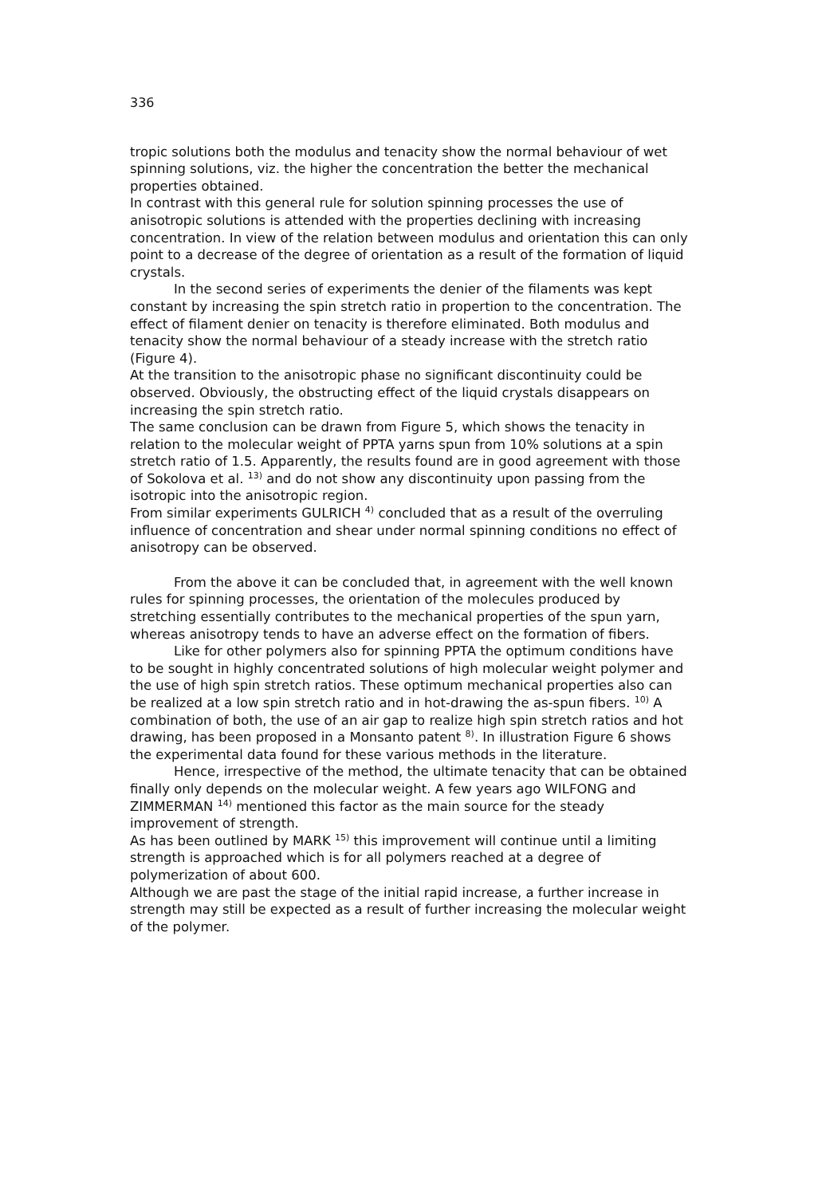336
tropic solutions both the modulus and tenacity show the normal behaviour of wet spinning solutions, viz. the higher the concentration the better the mechanical properties obtained.
In contrast with this general rule for solution spinning processes the use of anisotropic solutions is attended with the properties declining with increasing concentration. In view of the relation between modulus and orientation this can only point to a decrease of the degree of orientation as a result of the formation of liquid crystals.
In the second series of experiments the denier of the filaments was kept constant by increasing the spin stretch ratio in propertion to the concentration. The effect of filament denier on tenacity is therefore eliminated. Both modulus and tenacity show the normal behaviour of a steady increase with the stretch ratio (Figure 4).
At the transition to the anisotropic phase no significant discontinuity could be observed. Obviously, the obstructing effect of the liquid crystals disappears on increasing the spin stretch ratio.
The same conclusion can be drawn from Figure 5, which shows the tenacity in relation to the molecular weight of PPTA yarns spun from 10% solutions at a spin stretch ratio of 1.5. Apparently, the results found are in good agreement with those of Sokolova et al. <sup>13)</sup> and do not show any discontinuity upon passing from the isotropic into the anisotropic region.
From similar experiments GULRICH <sup>4)</sup> concluded that as a result of the overruling influence of concentration and shear under normal spinning conditions no effect of anisotropy can be observed.
From the above it can be concluded that, in agreement with the well known rules for spinning processes, the orientation of the molecules produced by stretching essentially contributes to the mechanical properties of the spun yarn, whereas anisotropy tends to have an adverse effect on the formation of fibers.
Like for other polymers also for spinning PPTA the optimum conditions have to be sought in highly concentrated solutions of high molecular weight polymer and the use of high spin stretch ratios. These optimum mechanical properties also can be realized at a low spin stretch ratio and in hot-drawing the as-spun fibers. <sup>10)</sup> A combination of both, the use of an air gap to realize high spin stretch ratios and hot drawing, has been proposed in a Monsanto patent <sup>8)</sup>. In illustration Figure 6 shows the experimental data found for these various methods in the literature.
Hence, irrespective of the method, the ultimate tenacity that can be obtained finally only depends on the molecular weight. A few years ago WILFONG and ZIMMERMAN <sup>14)</sup> mentioned this factor as the main source for the steady improvement of strength.
As has been outlined by MARK <sup>15)</sup> this improvement will continue until a limiting strength is approached which is for all polymers reached at a degree of polymerization of about 600.
Although we are past the stage of the initial rapid increase, a further increase in strength may still be expected as a result of further increasing the molecular weight of the polymer.